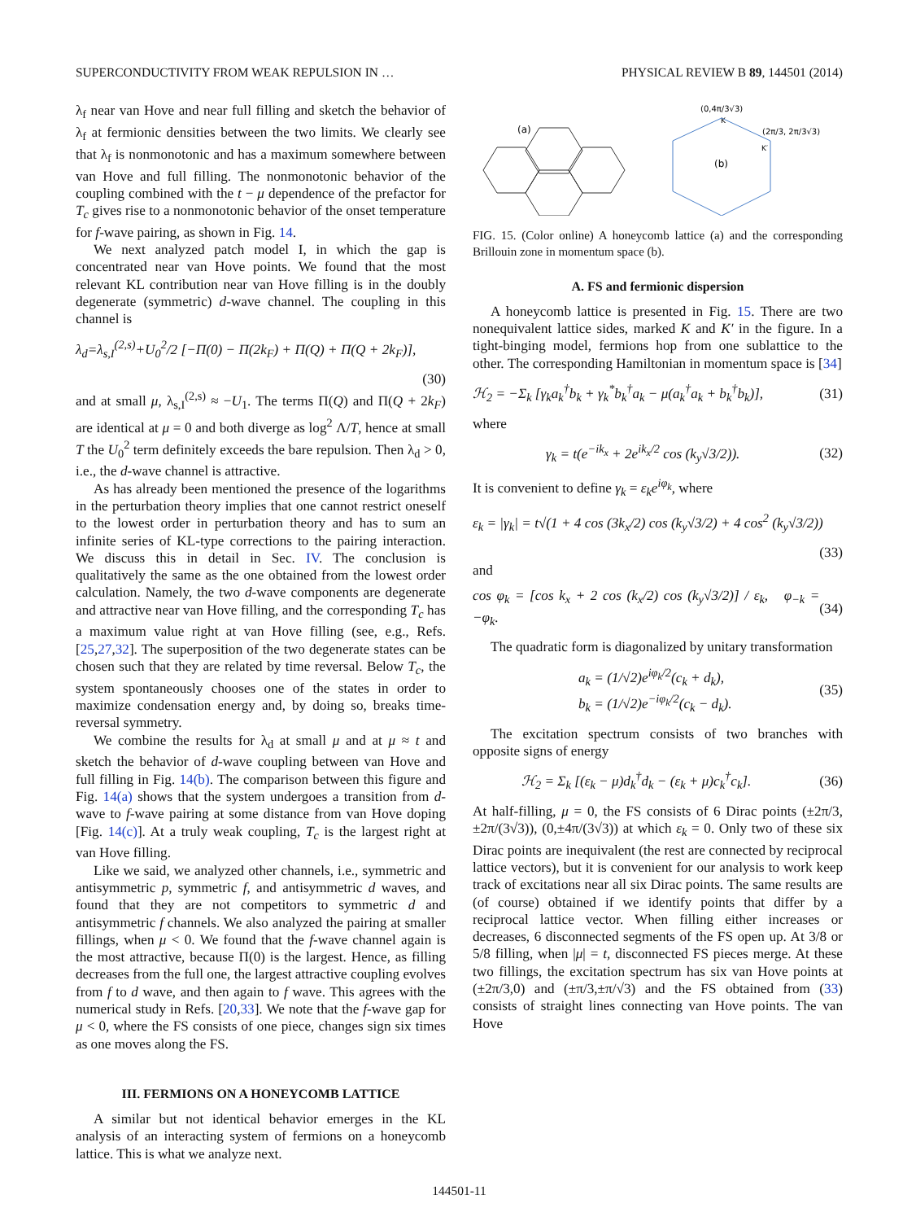SUPERCONDUCTIVITY FROM WEAK REPULSION IN … PHYSICAL REVIEW B 89, 144501 (2014)
λ<sub>f</sub> near van Hove and near full filling and sketch the behavior of λ<sub>f</sub> at fermionic densities between the two limits. We clearly see that λ<sub>f</sub> is nonmonotonic and has a maximum somewhere between van Hove and full filling. The nonmonotonic behavior of the coupling combined with the t − μ dependence of the prefactor for T<sub>c</sub> gives rise to a nonmonotonic behavior of the onset temperature for f-wave pairing, as shown in Fig. 14.
We next analyzed patch model I, in which the gap is concentrated near van Hove points. We found that the most relevant KL contribution near van Hove filling is in the doubly degenerate (symmetric) d-wave channel. The coupling in this channel is
λ<sub>d</sub>=λ<sub>s,I</sub><sup>(2,s)</sup>+U<sub>0</sub><sup>2</sup>/2 [−Π(0) − Π(2k<sub>F</sub>) + Π(Q) + Π(Q + 2k<sub>F</sub>)],
(30)
and at small μ, λ<sub>s,I</sub><sup>(2,s)</sup> ≈ −U<sub>1</sub>. The terms Π(Q) and Π(Q + 2k<sub>F</sub>) are identical at μ = 0 and both diverge as log<sup>2</sup> Λ/T, hence at small T the U<sub>0</sub><sup>2</sup> term definitely exceeds the bare repulsion. Then λ<sub>d</sub> > 0, i.e., the d-wave channel is attractive.
As has already been mentioned the presence of the logarithms in the perturbation theory implies that one cannot restrict oneself to the lowest order in perturbation theory and has to sum an infinite series of KL-type corrections to the pairing interaction. We discuss this in detail in Sec. IV. The conclusion is qualitatively the same as the one obtained from the lowest order calculation. Namely, the two d-wave components are degenerate and attractive near van Hove filling, and the corresponding T<sub>c</sub> has a maximum value right at van Hove filling (see, e.g., Refs. [25,27,32]. The superposition of the two degenerate states can be chosen such that they are related by time reversal. Below T<sub>c</sub>, the system spontaneously chooses one of the states in order to maximize condensation energy and, by doing so, breaks time-reversal symmetry.
We combine the results for λ<sub>d</sub> at small μ and at μ ≈ t and sketch the behavior of d-wave coupling between van Hove and full filling in Fig. 14(b). The comparison between this figure and Fig. 14(a) shows that the system undergoes a transition from d-wave to f-wave pairing at some distance from van Hove doping [Fig. 14(c)]. At a truly weak coupling, T<sub>c</sub> is the largest right at van Hove filling.
Like we said, we analyzed other channels, i.e., symmetric and antisymmetric p, symmetric f, and antisymmetric d waves, and found that they are not competitors to symmetric d and antisymmetric f channels. We also analyzed the pairing at smaller fillings, when μ < 0. We found that the f-wave channel again is the most attractive, because Π(0) is the largest. Hence, as filling decreases from the full one, the largest attractive coupling evolves from f to d wave, and then again to f wave. This agrees with the numerical study in Refs. [20,33]. We note that the f-wave gap for μ < 0, where the FS consists of one piece, changes sign six times as one moves along the FS.
III. FERMIONS ON A HONEYCOMB LATTICE
A similar but not identical behavior emerges in the KL analysis of an interacting system of fermions on a honeycomb lattice. This is what we analyze next.
(a)
(0,4π/3√3)
K
(2π/3, 2π/3√3)
K′
(b)
FIG. 15. (Color online) A honeycomb lattice (a) and the corresponding Brillouin zone in momentum space (b).
A. FS and fermionic dispersion
A honeycomb lattice is presented in Fig. 15. There are two nonequivalent lattice sides, marked K and K′ in the figure. In a tight-binging model, fermions hop from one sublattice to the other. The corresponding Hamiltonian in momentum space is [34]
ℋ<sub>2</sub> = −Σ<sub>k</sub> [γ<sub>k</sub>a<sub>k</sub><sup>†</sup>b<sub>k</sub> + γ<sub>k</sub><sup>*</sup>b<sub>k</sub><sup>†</sup>a<sub>k</sub> − μ(a<sub>k</sub><sup>†</sup>a<sub>k</sub> + b<sub>k</sub><sup>†</sup>b<sub>k</sub>)], (31)
where
γ<sub>k</sub> = t(e<sup>−ik<sub>x</sub></sup> + 2e<sup>ik<sub>x</sub>/2</sup> cos (k<sub>y</sub>√3/2)). (32)
It is convenient to define γ<sub>k</sub> = ε<sub>k</sub>e<sup>iφ<sub>k</sub></sup>, where
ε<sub>k</sub> = |γ<sub>k</sub>| = t√(1 + 4 cos (3k<sub>x</sub>/2) cos (k<sub>y</sub>√3/2) + 4 cos<sup>2</sup> (k<sub>y</sub>√3/2))
(33)
and
cos φ<sub>k</sub> = [cos k<sub>x</sub> + 2 cos (k<sub>x</sub>/2) cos (k<sub>y</sub>√3/2)] / ε<sub>k</sub>, φ<sub>−k</sub> = −φ<sub>k</sub>. (34)
The quadratic form is diagonalized by unitary transformation
a<sub>k</sub> = (1/√2)e<sup>iφ<sub>k</sub>/2</sup>(c<sub>k</sub> + d<sub>k</sub>),
b<sub>k</sub> = (1/√2)e<sup>−iφ<sub>k</sub>/2</sup>(c<sub>k</sub> − d<sub>k</sub>). (35)
The excitation spectrum consists of two branches with opposite signs of energy
ℋ<sub>2</sub> = Σ<sub>k</sub> [(ε<sub>k</sub> − μ)d<sub>k</sub><sup>†</sup>d<sub>k</sub> − (ε<sub>k</sub> + μ)c<sub>k</sub><sup>†</sup>c<sub>k</sub>]. (36)
At half-filling, μ = 0, the FS consists of 6 Dirac points (±2π/3,±2π/(3√3)), (0,±4π/(3√3)) at which ε<sub>k</sub> = 0. Only two of these six Dirac points are inequivalent (the rest are connected by reciprocal lattice vectors), but it is convenient for our analysis to work keep track of excitations near all six Dirac points. The same results are (of course) obtained if we identify points that differ by a reciprocal lattice vector. When filling either increases or decreases, 6 disconnected segments of the FS open up. At 3/8 or 5/8 filling, when |μ| = t, disconnected FS pieces merge. At these two fillings, the excitation spectrum has six van Hove points at (±2π/3,0) and (±π/3,±π/√3) and the FS obtained from (33) consists of straight lines connecting van Hove points. The van Hove
144501-11